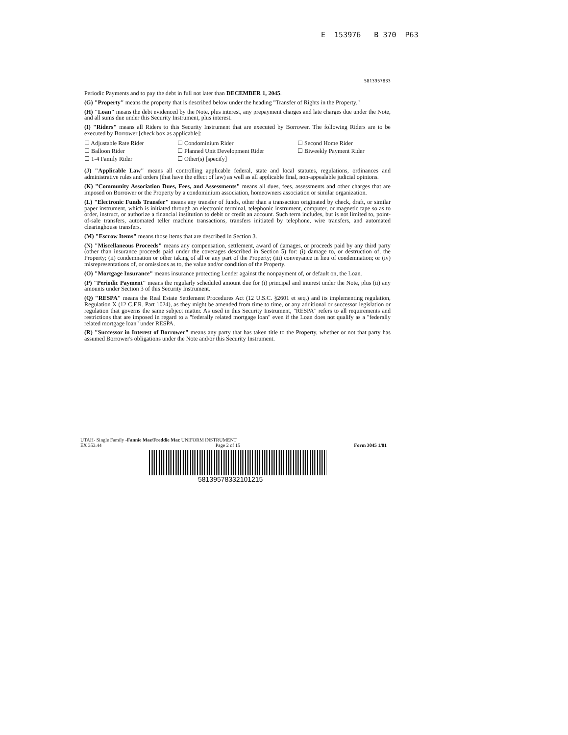E 153976 B 370 P63
5813957833
Periodic Payments and to pay the debt in full not later than DECEMBER 1, 2045.
(G) "Property" means the property that is described below under the heading "Transfer of Rights in the Property."
(H) "Loan" means the debt evidenced by the Note, plus interest, any prepayment charges and late charges due under the Note, and all sums due under this Security Instrument, plus interest.
(I) "Riders" means all Riders to this Security Instrument that are executed by Borrower. The following Riders are to be executed by Borrower [check box as applicable]:
☐ Adjustable Rate Rider
☐ Balloon Rider
☐ 1-4 Family Rider
☐ Condominium Rider
☐ Planned Unit Development Rider
☐ Other(s) [specify]
☐ Second Home Rider
☐ Biweekly Payment Rider
(J) "Applicable Law" means all controlling applicable federal, state and local statutes, regulations, ordinances and administrative rules and orders (that have the effect of law) as well as all applicable final, non-appealable judicial opinions.
(K) "Community Association Dues, Fees, and Assessments" means all dues, fees, assessments and other charges that are imposed on Borrower or the Property by a condominium association, homeowners association or similar organization.
(L) "Electronic Funds Transfer" means any transfer of funds, other than a transaction originated by check, draft, or similar paper instrument, which is initiated through an electronic terminal, telephonic instrument, computer, or magnetic tape so as to order, instruct, or authorize a financial institution to debit or credit an account. Such term includes, but is not limited to, point-of-sale transfers, automated teller machine transactions, transfers initiated by telephone, wire transfers, and automated clearinghouse transfers.
(M) "Escrow Items" means those items that are described in Section 3.
(N) "Miscellaneous Proceeds" means any compensation, settlement, award of damages, or proceeds paid by any third party (other than insurance proceeds paid under the coverages described in Section 5) for: (i) damage to, or destruction of, the Property; (ii) condemnation or other taking of all or any part of the Property; (iii) conveyance in lieu of condemnation; or (iv) misrepresentations of, or omissions as to, the value and/or condition of the Property.
(O) "Mortgage Insurance" means insurance protecting Lender against the nonpayment of, or default on, the Loan.
(P) "Periodic Payment" means the regularly scheduled amount due for (i) principal and interest under the Note, plus (ii) any amounts under Section 3 of this Security Instrument.
(Q) "RESPA" means the Real Estate Settlement Procedures Act (12 U.S.C. §2601 et seq.) and its implementing regulation, Regulation X (12 C.F.R. Part 1024), as they might be amended from time to time, or any additional or successor legislation or regulation that governs the same subject matter. As used in this Security Instrument, "RESPA" refers to all requirements and restrictions that are imposed in regard to a "federally related mortgage loan" even if the Loan does not qualify as a "federally related mortgage loan" under RESPA.
(R) "Successor in Interest of Borrower" means any party that has taken title to the Property, whether or not that party has assumed Borrower's obligations under the Note and/or this Security Instrument.
UTAH- Single Family -Fannie Mae/Freddie Mac UNIFORM INSTRUMENT
EX 353.44 Page 2 of 15 Form 3045 1/01
58139578332101215